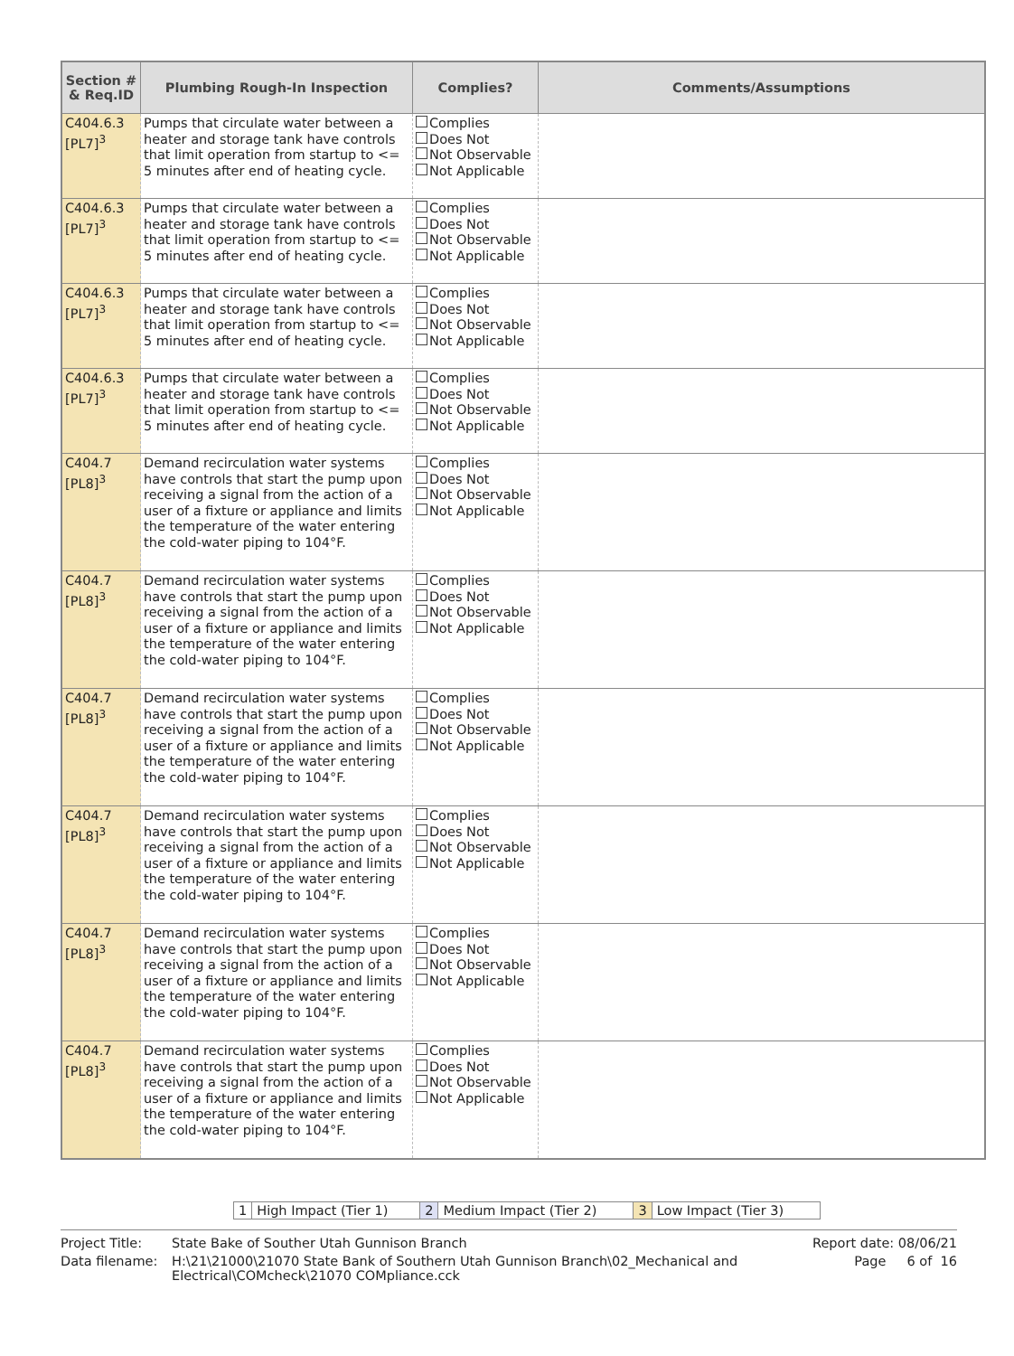| Section # & Req.ID | Plumbing Rough-In Inspection | Complies? | Comments/Assumptions |
| --- | --- | --- | --- |
| C404.6.3 [PL7]<sup>3</sup> | Pumps that circulate water between a heater and storage tank have controls that limit operation from startup to <= 5 minutes after end of heating cycle. | Complies Does Not Not Observable Not Applicable | |
| C404.6.3 [PL7]<sup>3</sup> | Pumps that circulate water between a heater and storage tank have controls that limit operation from startup to <= 5 minutes after end of heating cycle. | Complies Does Not Not Observable Not Applicable | |
| C404.6.3 [PL7]<sup>3</sup> | Pumps that circulate water between a heater and storage tank have controls that limit operation from startup to <= 5 minutes after end of heating cycle. | Complies Does Not Not Observable Not Applicable | |
| C404.6.3 [PL7]<sup>3</sup> | Pumps that circulate water between a heater and storage tank have controls that limit operation from startup to <= 5 minutes after end of heating cycle. | Complies Does Not Not Observable Not Applicable | |
| C404.7 [PL8]<sup>3</sup> | Demand recirculation water systems have controls that start the pump upon receiving a signal from the action of a user of a fixture or appliance and limits the temperature of the water entering the cold-water piping to 104°F. | Complies Does Not Not Observable Not Applicable | |
| C404.7 [PL8]<sup>3</sup> | Demand recirculation water systems have controls that start the pump upon receiving a signal from the action of a user of a fixture or appliance and limits the temperature of the water entering the cold-water piping to 104°F. | Complies Does Not Not Observable Not Applicable | |
| C404.7 [PL8]<sup>3</sup> | Demand recirculation water systems have controls that start the pump upon receiving a signal from the action of a user of a fixture or appliance and limits the temperature of the water entering the cold-water piping to 104°F. | Complies Does Not Not Observable Not Applicable | |
| C404.7 [PL8]<sup>3</sup> | Demand recirculation water systems have controls that start the pump upon receiving a signal from the action of a user of a fixture or appliance and limits the temperature of the water entering the cold-water piping to 104°F. | Complies Does Not Not Observable Not Applicable | |
| C404.7 [PL8]<sup>3</sup> | Demand recirculation water systems have controls that start the pump upon receiving a signal from the action of a user of a fixture or appliance and limits the temperature of the water entering the cold-water piping to 104°F. | Complies Does Not Not Observable Not Applicable | |
| C404.7 [PL8]<sup>3</sup> | Demand recirculation water systems have controls that start the pump upon receiving a signal from the action of a user of a fixture or appliance and limits the temperature of the water entering the cold-water piping to 104°F. | Complies Does Not Not Observable Not Applicable | |
| 1 | High Impact (Tier 1) | 2 | Medium Impact (Tier 2) | 3 | Low Impact (Tier 3) |
| Project Title: | State Bake of Souther Utah Gunnison Branch | Report date: 08/06/21 |
| Data filename: | H:\21\21000\21070 State Bank of Southern Utah Gunnison Branch\02_Mechanical and Electrical\COMcheck\21070 COMpliance.cck | Page 6 of 16 |